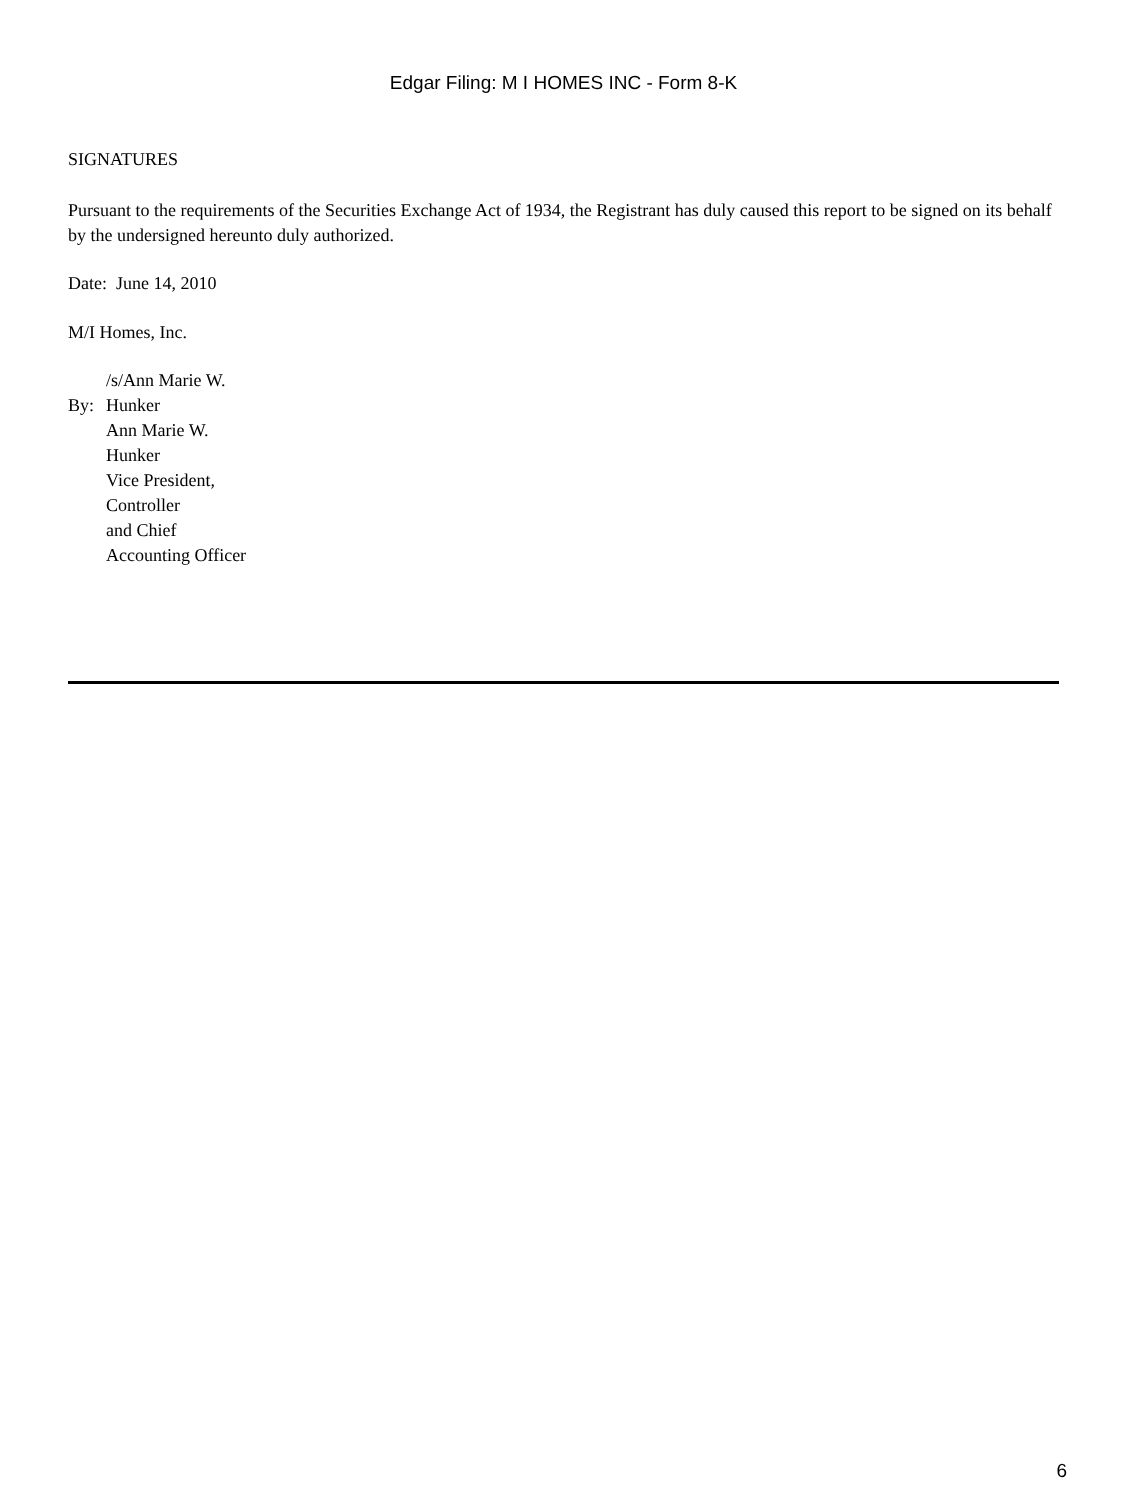Edgar Filing: M I HOMES INC - Form 8-K
SIGNATURES
Pursuant to the requirements of the Securities Exchange Act of 1934, the Registrant has duly caused this report to be signed on its behalf by the undersigned hereunto duly authorized.
Date: June 14, 2010
M/I Homes, Inc.
| By: | /s/Ann Marie W. Hunker |
| | Ann Marie W. Hunker Vice President, Controller and Chief Accounting Officer |
6